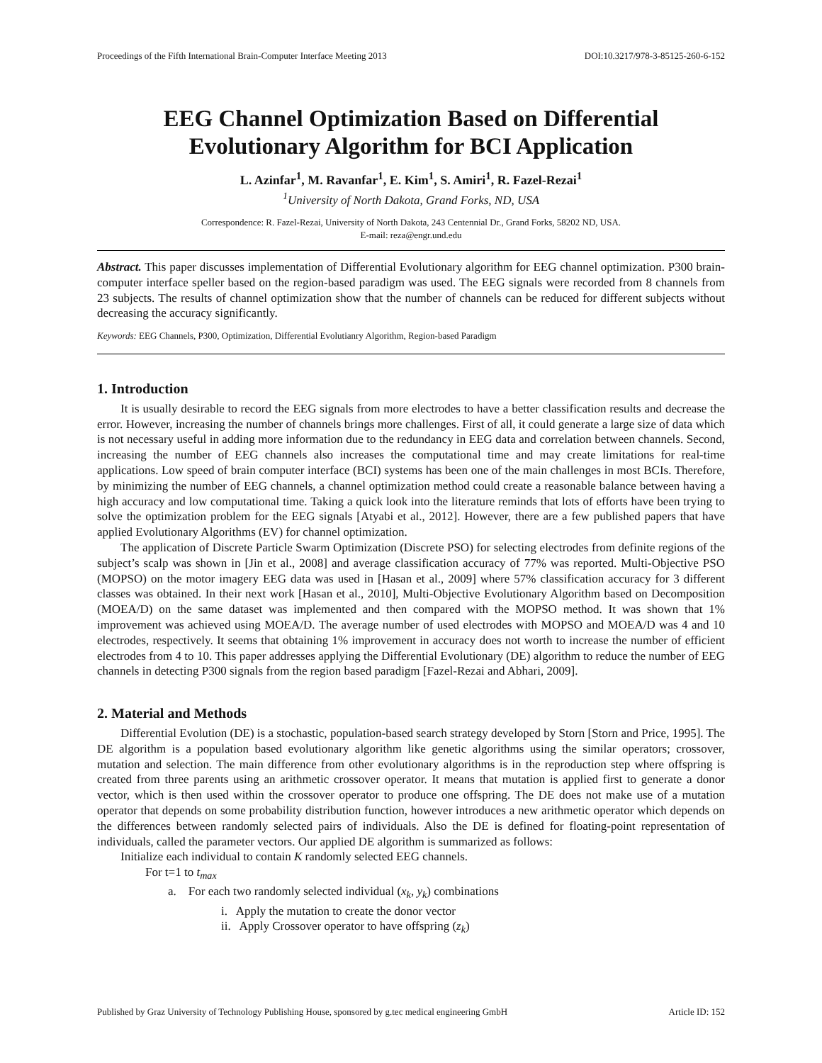Proceedings of the Fifth International Brain-Computer Interface Meeting 2013 DOI:10.3217/978-3-85125-260-6-152
EEG Channel Optimization Based on Differential Evolutionary Algorithm for BCI Application
L. Azinfar<sup>1</sup>, M. Ravanfar<sup>1</sup>, E. Kim<sup>1</sup>, S. Amiri<sup>1</sup>, R. Fazel-Rezai<sup>1</sup>
<sup>1</sup> University of North Dakota, Grand Forks, ND, USA
Correspondence: R. Fazel-Rezai, University of North Dakota, 243 Centennial Dr., Grand Forks, 58202 ND, USA.
E-mail: reza@engr.und.edu
Abstract. This paper discusses implementation of Differential Evolutionary algorithm for EEG channel optimization. P300 brain-computer interface speller based on the region-based paradigm was used. The EEG signals were recorded from 8 channels from 23 subjects. The results of channel optimization show that the number of channels can be reduced for different subjects without decreasing the accuracy significantly.
Keywords: EEG Channels, P300, Optimization, Differential Evolutianry Algorithm, Region-based Paradigm
1. Introduction
It is usually desirable to record the EEG signals from more electrodes to have a better classification results and decrease the error. However, increasing the number of channels brings more challenges. First of all, it could generate a large size of data which is not necessary useful in adding more information due to the redundancy in EEG data and correlation between channels. Second, increasing the number of EEG channels also increases the computational time and may create limitations for real-time applications. Low speed of brain computer interface (BCI) systems has been one of the main challenges in most BCIs. Therefore, by minimizing the number of EEG channels, a channel optimization method could create a reasonable balance between having a high accuracy and low computational time. Taking a quick look into the literature reminds that lots of efforts have been trying to solve the optimization problem for the EEG signals [Atyabi et al., 2012]. However, there are a few published papers that have applied Evolutionary Algorithms (EV) for channel optimization.
The application of Discrete Particle Swarm Optimization (Discrete PSO) for selecting electrodes from definite regions of the subject’s scalp was shown in [Jin et al., 2008] and average classification accuracy of 77% was reported. Multi-Objective PSO (MOPSO) on the motor imagery EEG data was used in [Hasan et al., 2009] where 57% classification accuracy for 3 different classes was obtained. In their next work [Hasan et al., 2010], Multi-Objective Evolutionary Algorithm based on Decomposition (MOEA/D) on the same dataset was implemented and then compared with the MOPSO method. It was shown that 1% improvement was achieved using MOEA/D. The average number of used electrodes with MOPSO and MOEA/D was 4 and 10 electrodes, respectively. It seems that obtaining 1% improvement in accuracy does not worth to increase the number of efficient electrodes from 4 to 10. This paper addresses applying the Differential Evolutionary (DE) algorithm to reduce the number of EEG channels in detecting P300 signals from the region based paradigm [Fazel-Rezai and Abhari, 2009].
2. Material and Methods
Differential Evolution (DE) is a stochastic, population-based search strategy developed by Storn [Storn and Price, 1995]. The DE algorithm is a population based evolutionary algorithm like genetic algorithms using the similar operators; crossover, mutation and selection. The main difference from other evolutionary algorithms is in the reproduction step where offspring is created from three parents using an arithmetic crossover operator. It means that mutation is applied first to generate a donor vector, which is then used within the crossover operator to produce one offspring. The DE does not make use of a mutation operator that depends on some probability distribution function, however introduces a new arithmetic operator which depends on the differences between randomly selected pairs of individuals. Also the DE is defined for floating-point representation of individuals, called the parameter vectors. Our applied DE algorithm is summarized as follows:
Initialize each individual to contain K randomly selected EEG channels.
For t=1 to t<sub>max</sub>
a. For each two randomly selected individual (x<sub>k</sub>, y<sub>k</sub>) combinations
i. Apply the mutation to create the donor vector
ii. Apply Crossover operator to have offspring (z<sub>k</sub>)
Published by Graz University of Technology Publishing House, sponsored by g.tec medical engineering GmbH Article ID: 152